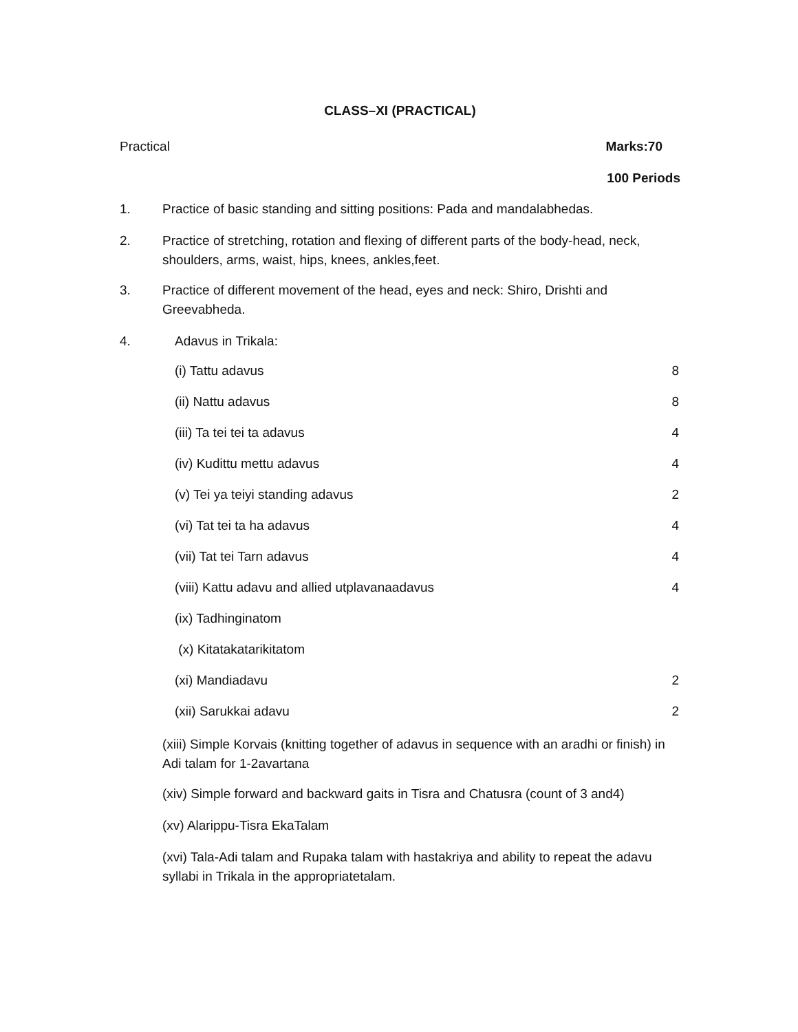CLASS–XI (PRACTICAL)
Practical Marks:70
100 Periods
1. Practice of basic standing and sitting positions: Pada and mandalabhedas.
2. Practice of stretching, rotation and flexing of different parts of the body-head, neck, shoulders, arms, waist, hips, knees, ankles,feet.
3. Practice of different movement of the head, eyes and neck: Shiro, Drishti and Greevabheda.
4. Adavus in Trikala:
(i) Tattu adavus 8
(ii) Nattu adavus 8
(iii) Ta tei tei ta adavus 4
(iv) Kudittu mettu adavus 4
(v) Tei ya teiyi standing adavus 2
(vi) Tat tei ta ha adavus 4
(vii) Tat tei Tarn adavus 4
(viii) Kattu adavu and allied utplavanaadavus 4
(ix) Tadhinginatom
(x) Kitatakatarikitatom
(xi) Mandiadavu 2
(xii) Sarukkai adavu 2
(xiii) Simple Korvais (knitting together of adavus in sequence with an aradhi or finish) in Adi talam for 1-2avartana
(xiv) Simple forward and backward gaits in Tisra and Chatusra (count of 3 and4)
(xv) Alarippu-Tisra EkaTalam
(xvi) Tala-Adi talam and Rupaka talam with hastakriya and ability to repeat the adavu syllabi in Trikala in the appropriatetalam.